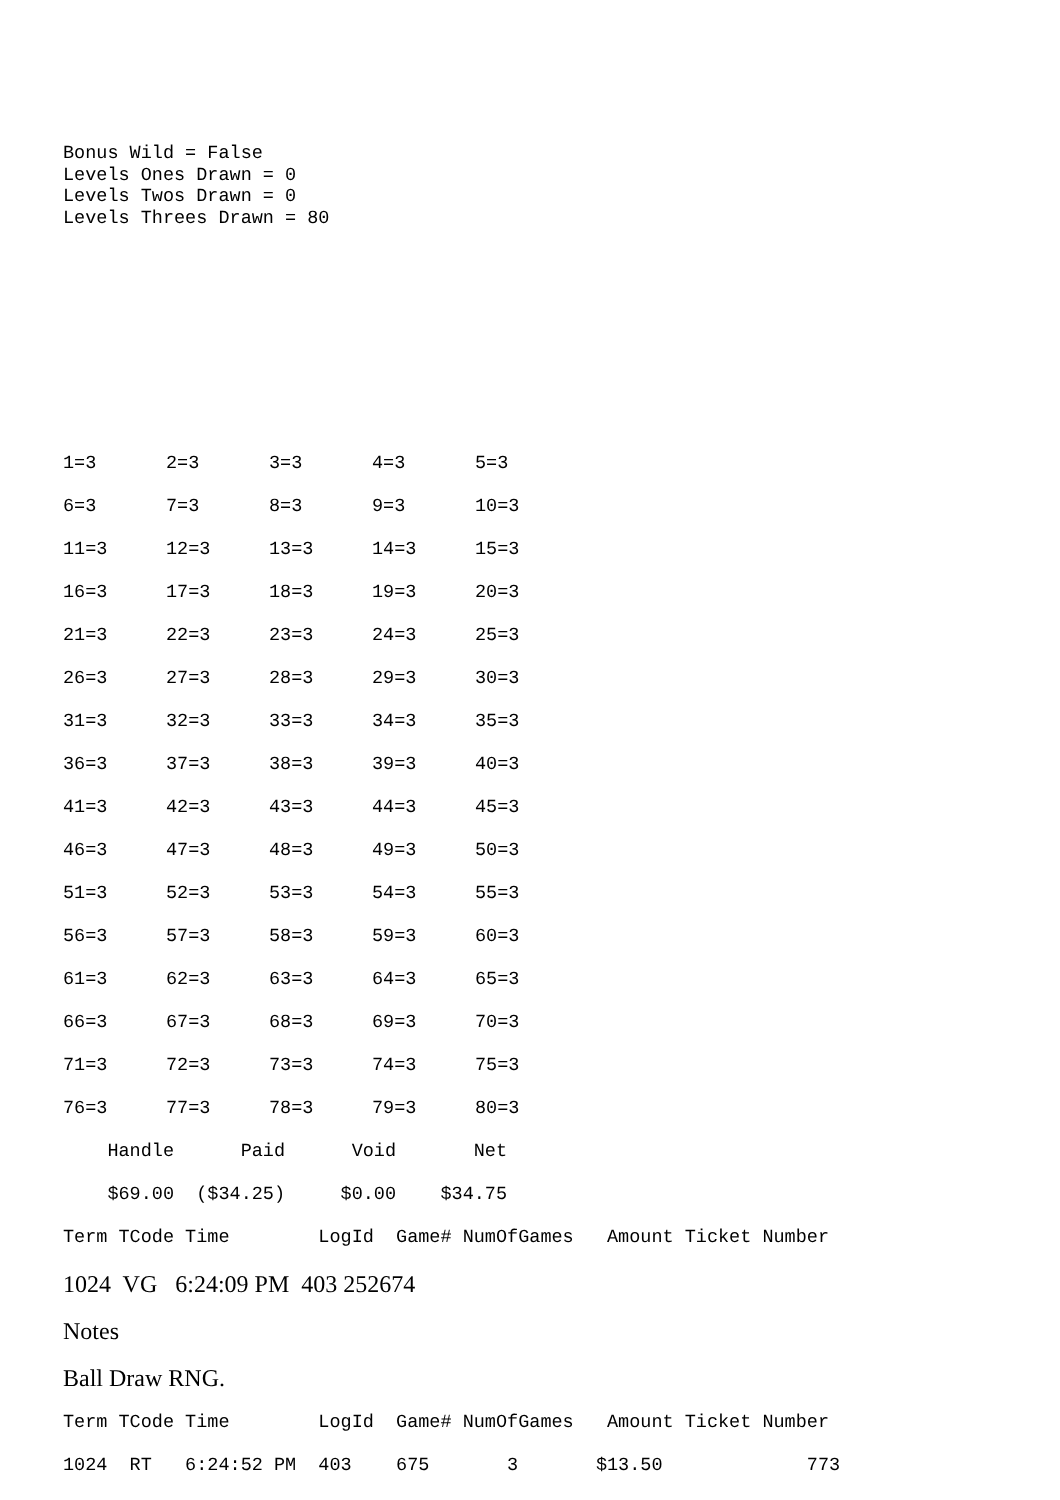Bonus Wild = False
Levels Ones Drawn = 0
Levels Twos Drawn = 0
Levels Threes Drawn = 80
| 1=3 | 2=3 | 3=3 | 4=3 | 5=3 |
| 6=3 | 7=3 | 8=3 | 9=3 | 10=3 |
| 11=3 | 12=3 | 13=3 | 14=3 | 15=3 |
| 16=3 | 17=3 | 18=3 | 19=3 | 20=3 |
| 21=3 | 22=3 | 23=3 | 24=3 | 25=3 |
| 26=3 | 27=3 | 28=3 | 29=3 | 30=3 |
| 31=3 | 32=3 | 33=3 | 34=3 | 35=3 |
| 36=3 | 37=3 | 38=3 | 39=3 | 40=3 |
| 41=3 | 42=3 | 43=3 | 44=3 | 45=3 |
| 46=3 | 47=3 | 48=3 | 49=3 | 50=3 |
| 51=3 | 52=3 | 53=3 | 54=3 | 55=3 |
| 56=3 | 57=3 | 58=3 | 59=3 | 60=3 |
| 61=3 | 62=3 | 63=3 | 64=3 | 65=3 |
| 66=3 | 67=3 | 68=3 | 69=3 | 70=3 |
| 71=3 | 72=3 | 73=3 | 74=3 | 75=3 |
| 76=3 | 77=3 | 78=3 | 79=3 | 80=3 |
    Handle      Paid      Void       Net

    $69.00  ($34.25)     $0.00    $34.75

Term TCode Time        LogId  Game# NumOfGames   Amount Ticket Number
1024 VG 6:24:09 PM 403 252674
Notes
Ball Draw RNG.
Term TCode Time        LogId  Game# NumOfGames   Amount Ticket Number

1024  RT   6:24:52 PM  403    675       3       $13.50             773